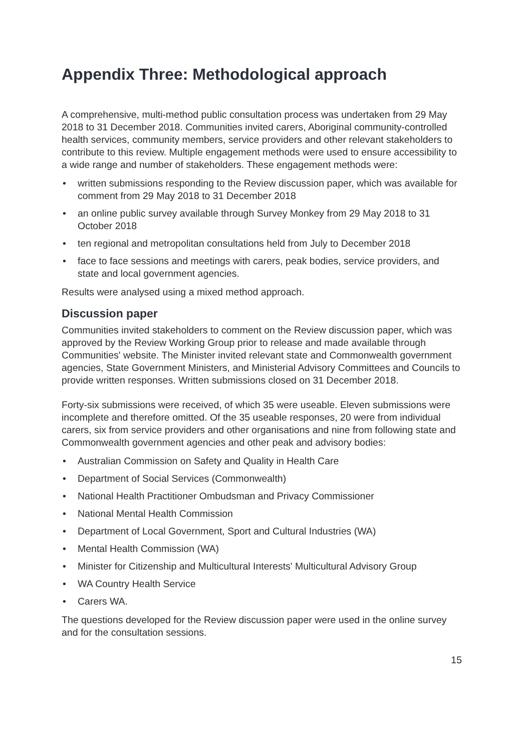Appendix Three: Methodological approach
A comprehensive, multi-method public consultation process was undertaken from 29 May 2018 to 31 December 2018. Communities invited carers, Aboriginal community-controlled health services, community members, service providers and other relevant stakeholders to contribute to this review. Multiple engagement methods were used to ensure accessibility to a wide range and number of stakeholders. These engagement methods were:
• written submissions responding to the Review discussion paper, which was available for comment from 29 May 2018 to 31 December 2018
• an online public survey available through Survey Monkey from 29 May 2018 to 31 October 2018
• ten regional and metropolitan consultations held from July to December 2018
• face to face sessions and meetings with carers, peak bodies, service providers, and state and local government agencies.
Results were analysed using a mixed method approach.
Discussion paper
Communities invited stakeholders to comment on the Review discussion paper, which was approved by the Review Working Group prior to release and made available through Communities' website. The Minister invited relevant state and Commonwealth government agencies, State Government Ministers, and Ministerial Advisory Committees and Councils to provide written responses. Written submissions closed on 31 December 2018.
Forty-six submissions were received, of which 35 were useable. Eleven submissions were incomplete and therefore omitted. Of the 35 useable responses, 20 were from individual carers, six from service providers and other organisations and nine from following state and Commonwealth government agencies and other peak and advisory bodies:
• Australian Commission on Safety and Quality in Health Care
• Department of Social Services (Commonwealth)
• National Health Practitioner Ombudsman and Privacy Commissioner
• National Mental Health Commission
• Department of Local Government, Sport and Cultural Industries (WA)
• Mental Health Commission (WA)
• Minister for Citizenship and Multicultural Interests' Multicultural Advisory Group
• WA Country Health Service
• Carers WA.
The questions developed for the Review discussion paper were used in the online survey and for the consultation sessions.
15